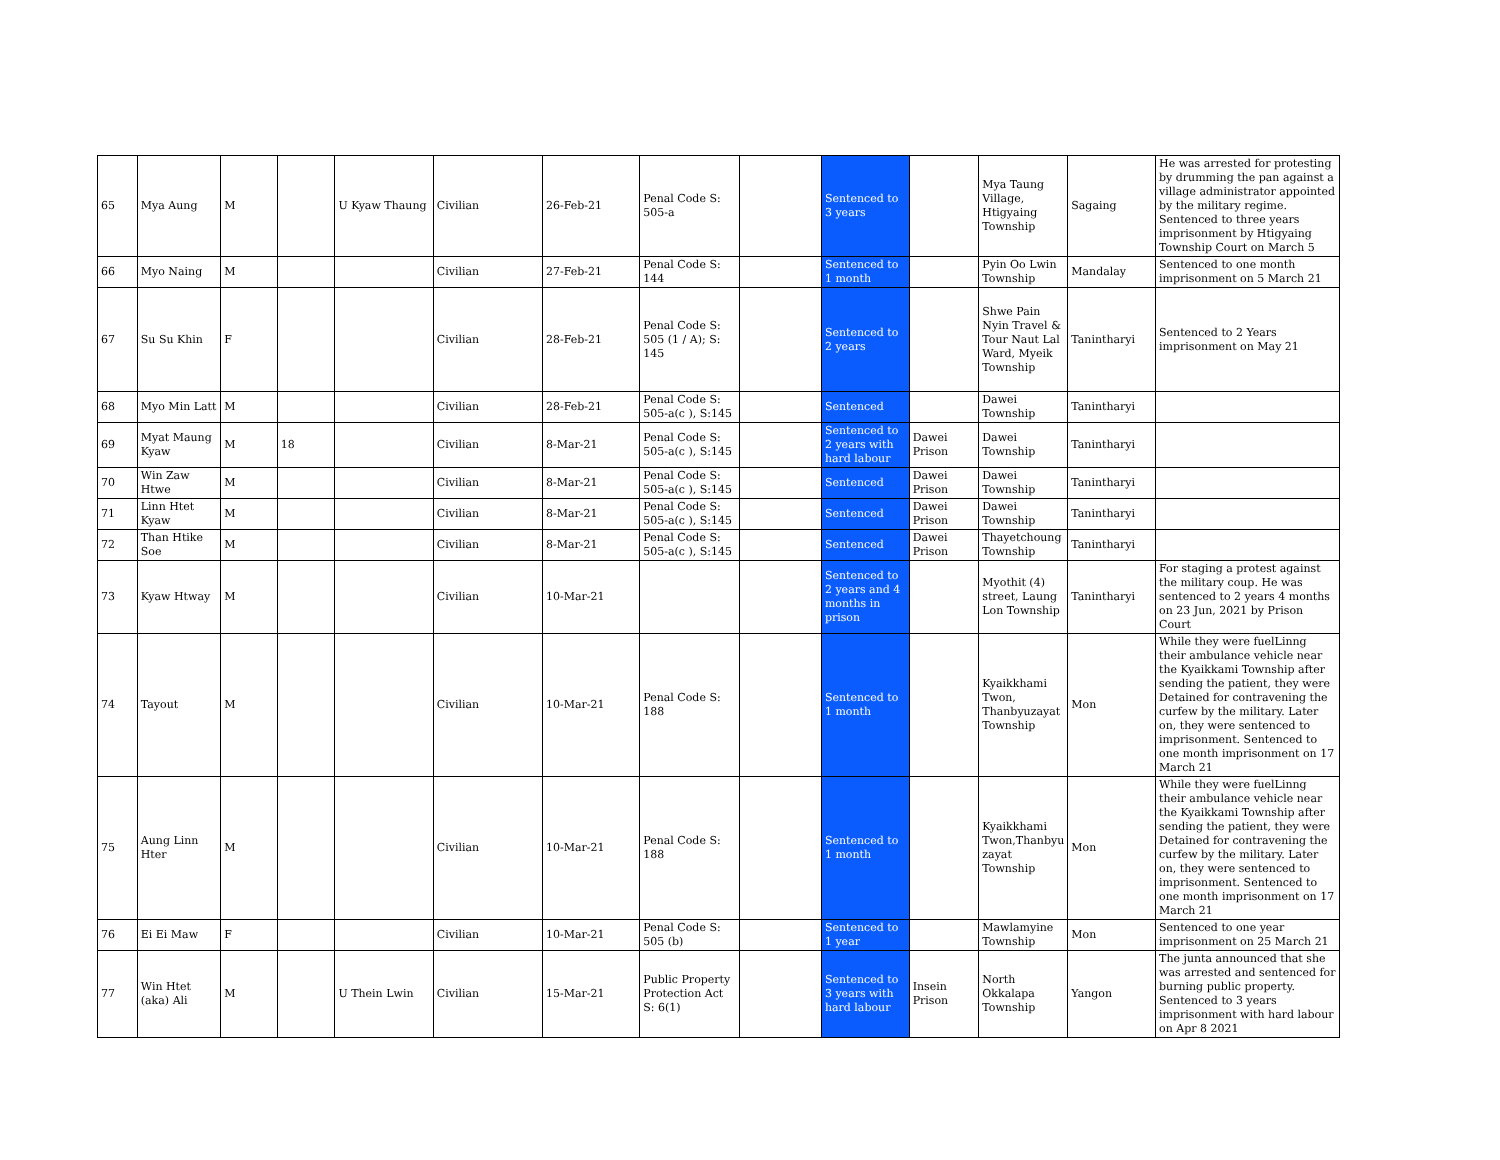| 65 | Mya Aung | M | | U Kyaw Thaung | Civilian | 26-Feb-21 | Penal Code S: 505-a | | Sentenced to 3 years | | Mya Taung Village, Htigyaing Township | Sagaing | He was arrested for protesting by drumming the pan against a village administrator appointed by the military regime. Sentenced to three years imprisonment by Htigyaing Township Court on March 5 |
| 66 | Myo Naing | M | | | Civilian | 27-Feb-21 | Penal Code S: 144 | | Sentenced to 1 month | | Pyin Oo Lwin Township | Mandalay | Sentenced to one month imprisonment on 5 March 21 |
| 67 | Su Su Khin | F | | | Civilian | 28-Feb-21 | Penal Code S: 505 (1 / A); S: 145 | | Sentenced to 2 years | | Shwe Pain Nyin Travel & Tour Naut Lal Ward, Myeik Township | Tanintharyi | Sentenced to 2 Years imprisonment on May 21 |
| 68 | Myo Min Latt | M | | | Civilian | 28-Feb-21 | Penal Code S: 505-a(c ), S:145 | | Sentenced | | Dawei Township | Tanintharyi | |
| 69 | Myat Maung Kyaw | M | 18 | | Civilian | 8-Mar-21 | Penal Code S: 505-a(c ), S:145 | | Sentenced to 2 years with hard labour | Dawei Prison | Dawei Township | Tanintharyi | |
| 70 | Win Zaw Htwe | M | | | Civilian | 8-Mar-21 | Penal Code S: 505-a(c ), S:145 | | Sentenced | Dawei Prison | Dawei Township | Tanintharyi | |
| 71 | Linn Htet Kyaw | M | | | Civilian | 8-Mar-21 | Penal Code S: 505-a(c ), S:145 | | Sentenced | Dawei Prison | Dawei Township | Tanintharyi | |
| 72 | Than Htike Soe | M | | | Civilian | 8-Mar-21 | Penal Code S: 505-a(c ), S:145 | | Sentenced | Dawei Prison | Thayetchoung Township | Tanintharyi | |
| 73 | Kyaw Htway | M | | | Civilian | 10-Mar-21 | | | Sentenced to 2 years and 4 months in prison | | Myothit (4) street, Laung Lon Township | Tanintharyi | For staging a protest against the military coup. He was sentenced to 2 years 4 months on 23 Jun, 2021 by Prison Court |
| 74 | Tayout | M | | | Civilian | 10-Mar-21 | Penal Code S: 188 | | Sentenced to 1 month | | Kyaikkhami Twon, Thanbyuzayat Township | Mon | While they were fuelLinng their ambulance vehicle near the Kyaikkami Township after sending the patient, they were Detained for contravening the curfew by the military. Later on, they were sentenced to imprisonment. Sentenced to one month imprisonment on 17 March 21 |
| 75 | Aung Linn Hter | M | | | Civilian | 10-Mar-21 | Penal Code S: 188 | | Sentenced to 1 month | | Kyaikkhami Twon,Thanbyu zayat Township | Mon | While they were fuelLinng their ambulance vehicle near the Kyaikkami Township after sending the patient, they were Detained for contravening the curfew by the military. Later on, they were sentenced to imprisonment. Sentenced to one month imprisonment on 17 March 21 |
| 76 | Ei Ei Maw | F | | | Civilian | 10-Mar-21 | Penal Code S: 505 (b) | | Sentenced to 1 year | | Mawlamyine Township | Mon | Sentenced to one year imprisonment on 25 March 21 |
| 77 | Win Htet (aka) Ali | M | | U Thein Lwin | Civilian | 15-Mar-21 | Public Property Protection Act S: 6(1) | | Sentenced to 3 years with hard labour | Insein Prison | North Okkalapa Township | Yangon | The junta announced that she was arrested and sentenced for burning public property. Sentenced to 3 years imprisonment with hard labour on Apr 8 2021 |